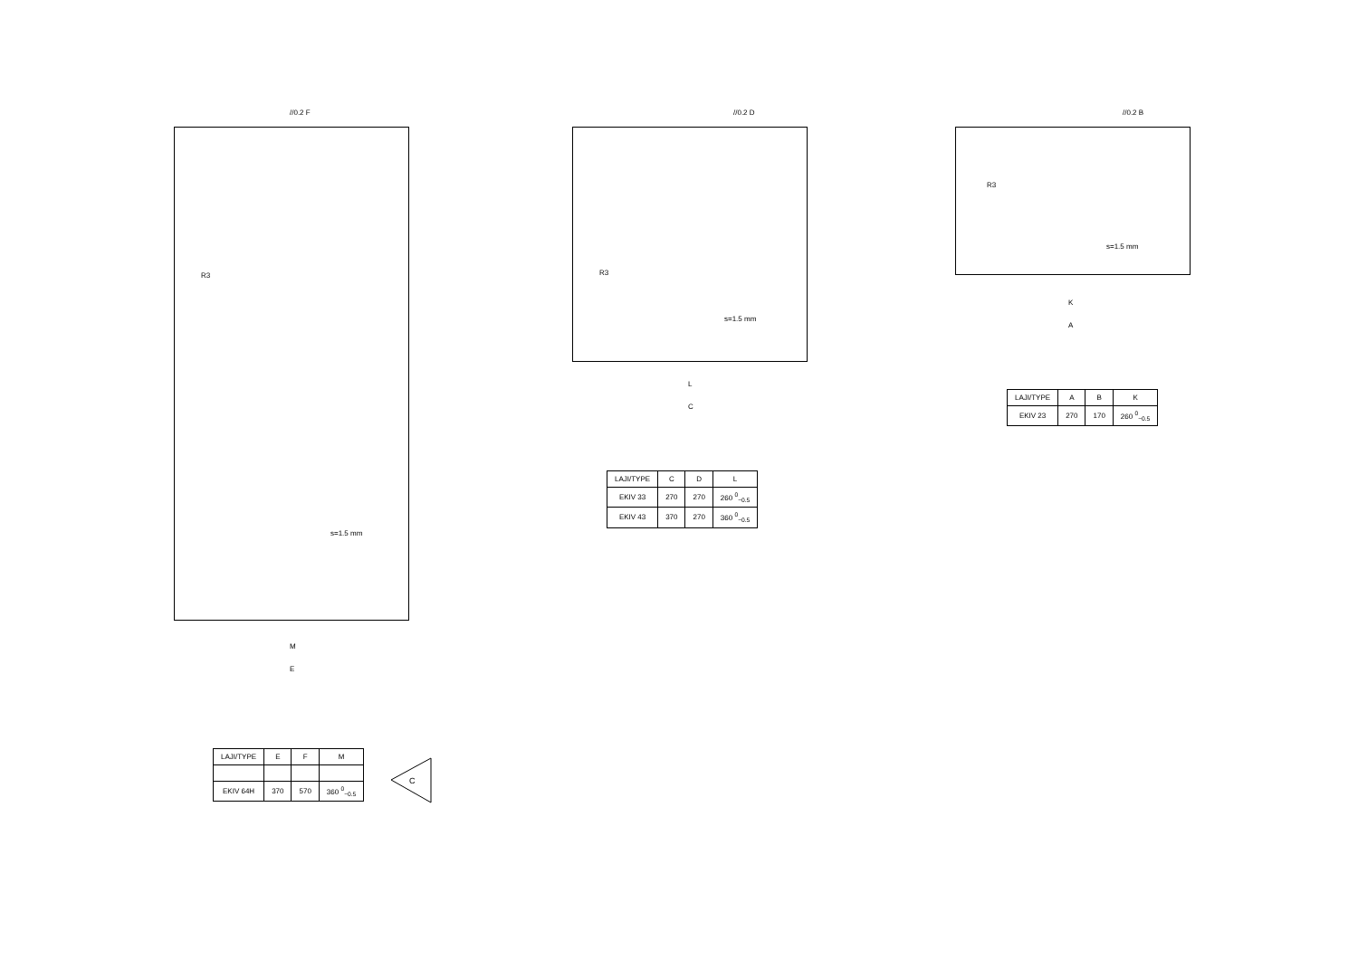s=1.5 mm
M
E
s=1.5 mm
L
C
s=1.5 mm
K
A
R3 R3
R3
//0.2 F //0.2 D //0.2 B
| LAJI/TYPE | C | D | L |
| --- | --- | --- | --- |
| EKIV 33 | 270 | 270 | 260 <sup>0</sup><sub>−0.5</sub> |
| EKIV 43 | 370 | 270 | 360 <sup>0</sup><sub>−0.5</sub> |
| LAJI/TYPE | A | B | K |
| --- | --- | --- | --- |
| EKIV 23 | 270 | 170 | 260 <sup>0</sup><sub>−0.5</sub> |
| LAJI/TYPE | E | F | M |
| --- | --- | --- | --- |
| EKIV 64H | 370 | 570 | 360 <sup>0</sup><sub>−0.5</sub> |
C